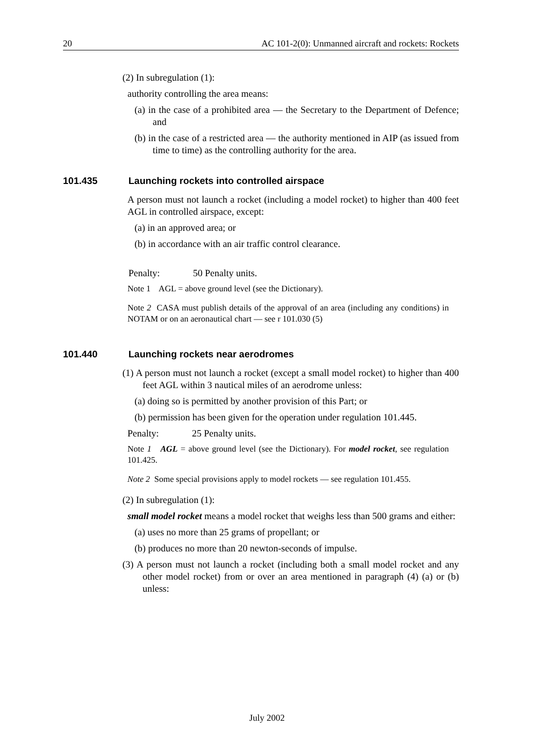20 AC 101-2(0): Unmanned aircraft and rockets: Rockets
(2) In subregulation (1):
authority controlling the area means:
(a) in the case of a prohibited area — the Secretary to the Department of Defence; and
(b) in the case of a restricted area — the authority mentioned in AIP (as issued from time to time) as the controlling authority for the area.
101.435 Launching rockets into controlled airspace
A person must not launch a rocket (including a model rocket) to higher than 400 feet AGL in controlled airspace, except:
(a) in an approved area; or
(b) in accordance with an air traffic control clearance.
Penalty: 50 Penalty units.
Note 1 AGL = above ground level (see the Dictionary).
Note 2 CASA must publish details of the approval of an area (including any conditions) in NOTAM or on an aeronautical chart — see r 101.030 (5)
101.440 Launching rockets near aerodromes
(1) A person must not launch a rocket (except a small model rocket) to higher than 400 feet AGL within 3 nautical miles of an aerodrome unless:
(a) doing so is permitted by another provision of this Part; or
(b) permission has been given for the operation under regulation 101.445.
Penalty: 25 Penalty units.
Note 1 AGL = above ground level (see the Dictionary). For model rocket, see regulation 101.425.
Note 2 Some special provisions apply to model rockets — see regulation 101.455.
(2) In subregulation (1):
small model rocket means a model rocket that weighs less than 500 grams and either:
(a) uses no more than 25 grams of propellant; or
(b) produces no more than 20 newton-seconds of impulse.
(3) A person must not launch a rocket (including both a small model rocket and any other model rocket) from or over an area mentioned in paragraph (4) (a) or (b) unless:
July 2002